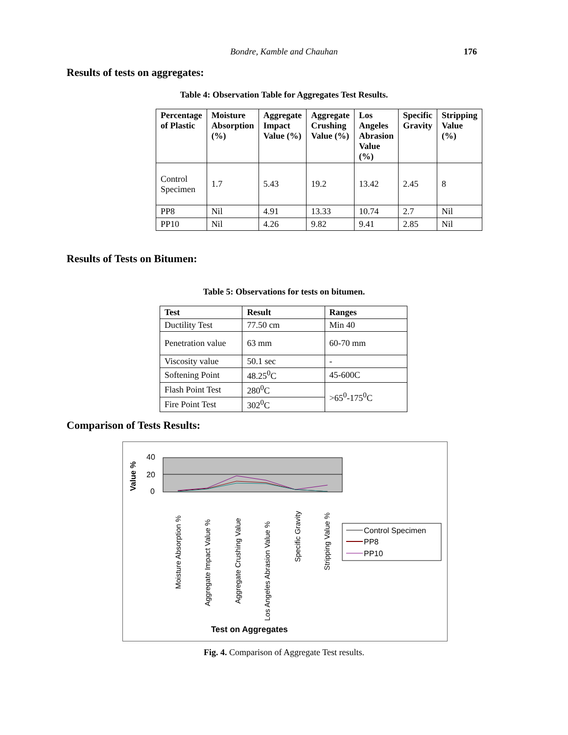Bondre, Kamble and Chauhan
176
Results of tests on aggregates:
Table 4: Observation Table for Aggregates Test Results.
| Percentage of Plastic | Moisture Absorption (%) | Aggregate Impact Value (%) | Aggregate Crushing Value (%) | Los Angeles Abrasion Value (%) | Specific Gravity | Stripping Value (%) |
| --- | --- | --- | --- | --- | --- | --- |
| Control Specimen | 1.7 | 5.43 | 19.2 | 13.42 | 2.45 | 8 |
| PP8 | Nil | 4.91 | 13.33 | 10.74 | 2.7 | Nil |
| PP10 | Nil | 4.26 | 9.82 | 9.41 | 2.85 | Nil |
Results of Tests on Bitumen:
Table 5: Observations for tests on bitumen.
| Test | Result | Ranges |
| --- | --- | --- |
| Ductility Test | 77.50 cm | Min 40 |
| Penetration value | 63 mm | 60-70 mm |
| Viscosity value | 50.1 sec | - |
| Softening Point | 48.25<sup>0</sup>C | 45-600C |
| Flash Point Test | 280<sup>0</sup>C | >65<sup>0</sup>-175<sup>0</sup>C |
| Fire Point Test | 302<sup>0</sup>C | |
Comparison of Tests Results:
Value %
40
20
0
Moisture Absorption %
Aggregate Impact Value %
Aggregate Crushing Value
Los Angeles Abrasion Value %
Specific Gravity
Stripping Value %
Control Specimen
PP8
PP10
Test on Aggregates
Fig. 4. Comparison of Aggregate Test results.